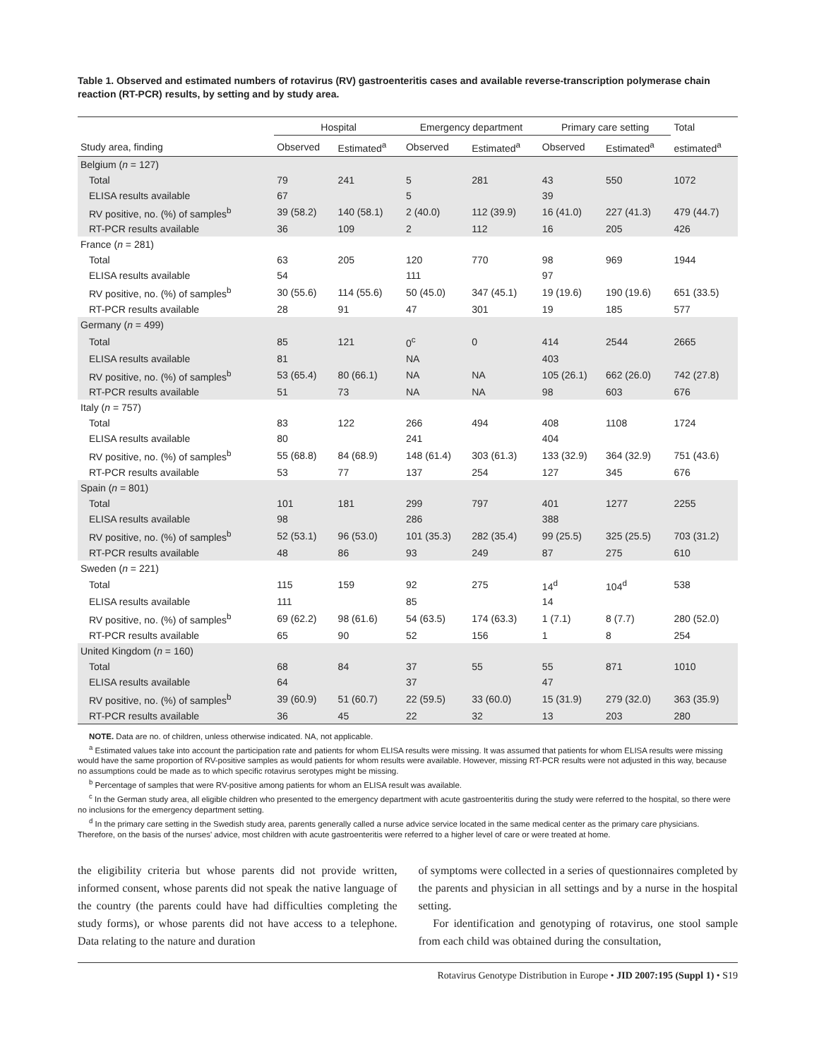Table 1. Observed and estimated numbers of rotavirus (RV) gastroenteritis cases and available reverse-transcription polymerase chain reaction (RT-PCR) results, by setting and by study area.
| | Hospital | | Emergency department | | Primary care setting | | Total |
| --- | --- | --- | --- | --- | --- | --- | --- |
| Study area, finding | Observed | Estimated<sup>a</sup> | Observed | Estimated<sup>a</sup> | Observed | Estimated<sup>a</sup> | estimated<sup>a</sup> |
| Belgium ( n = 127) | | | | | | | |
| Total | 79 | 241 | 5 | 281 | 43 | 550 | 1072 |
| ELISA results available | 67 | | 5 | | 39 | | |
| RV positive, no. (%) of samples<sup>b</sup> | 39 (58.2) | 140 (58.1) | 2 (40.0) | 112 (39.9) | 16 (41.0) | 227 (41.3) | 479 (44.7) |
| RT-PCR results available | 36 | 109 | 2 | 112 | 16 | 205 | 426 |
| France ( n = 281) | | | | | | | |
| Total | 63 | 205 | 120 | 770 | 98 | 969 | 1944 |
| ELISA results available | 54 | | 111 | | 97 | | |
| RV positive, no. (%) of samples<sup>b</sup> | 30 (55.6) | 114 (55.6) | 50 (45.0) | 347 (45.1) | 19 (19.6) | 190 (19.6) | 651 (33.5) |
| RT-PCR results available | 28 | 91 | 47 | 301 | 19 | 185 | 577 |
| Germany ( n = 499) | | | | | | | |
| Total | 85 | 121 | 0<sup>c</sup> | 0 | 414 | 2544 | 2665 |
| ELISA results available | 81 | | NA | | 403 | | |
| RV positive, no. (%) of samples<sup>b</sup> | 53 (65.4) | 80 (66.1) | NA | NA | 105 (26.1) | 662 (26.0) | 742 (27.8) |
| RT-PCR results available | 51 | 73 | NA | NA | 98 | 603 | 676 |
| Italy ( n = 757) | | | | | | | |
| Total | 83 | 122 | 266 | 494 | 408 | 1108 | 1724 |
| ELISA results available | 80 | | 241 | | 404 | | |
| RV positive, no. (%) of samples<sup>b</sup> | 55 (68.8) | 84 (68.9) | 148 (61.4) | 303 (61.3) | 133 (32.9) | 364 (32.9) | 751 (43.6) |
| RT-PCR results available | 53 | 77 | 137 | 254 | 127 | 345 | 676 |
| Spain ( n = 801) | | | | | | | |
| Total | 101 | 181 | 299 | 797 | 401 | 1277 | 2255 |
| ELISA results available | 98 | | 286 | | 388 | | |
| RV positive, no. (%) of samples<sup>b</sup> | 52 (53.1) | 96 (53.0) | 101 (35.3) | 282 (35.4) | 99 (25.5) | 325 (25.5) | 703 (31.2) |
| RT-PCR results available | 48 | 86 | 93 | 249 | 87 | 275 | 610 |
| Sweden ( n = 221) | | | | | | | |
| Total | 115 | 159 | 92 | 275 | 14<sup>d</sup> | 104<sup>d</sup> | 538 |
| ELISA results available | 111 | | 85 | | 14 | | |
| RV positive, no. (%) of samples<sup>b</sup> | 69 (62.2) | 98 (61.6) | 54 (63.5) | 174 (63.3) | 1 (7.1) | 8 (7.7) | 280 (52.0) |
| RT-PCR results available | 65 | 90 | 52 | 156 | 1 | 8 | 254 |
| United Kingdom ( n = 160) | | | | | | | |
| Total | 68 | 84 | 37 | 55 | 55 | 871 | 1010 |
| ELISA results available | 64 | | 37 | | 47 | | |
| RV positive, no. (%) of samples<sup>b</sup> | 39 (60.9) | 51 (60.7) | 22 (59.5) | 33 (60.0) | 15 (31.9) | 279 (32.0) | 363 (35.9) |
| RT-PCR results available | 36 | 45 | 22 | 32 | 13 | 203 | 280 |
NOTE. Data are no. of children, unless otherwise indicated. NA, not applicable.
<sup>a</sup> Estimated values take into account the participation rate and patients for whom ELISA results were missing. It was assumed that patients for whom ELISA results were missing would have the same proportion of RV-positive samples as would patients for whom results were available. However, missing RT-PCR results were not adjusted in this way, because no assumptions could be made as to which specific rotavirus serotypes might be missing.
<sup>b</sup> Percentage of samples that were RV-positive among patients for whom an ELISA result was available.
<sup>c</sup> In the German study area, all eligible children who presented to the emergency department with acute gastroenteritis during the study were referred to the hospital, so there were no inclusions for the emergency department setting.
<sup>d</sup> In the primary care setting in the Swedish study area, parents generally called a nurse advice service located in the same medical center as the primary care physicians. Therefore, on the basis of the nurses' advice, most children with acute gastroenteritis were referred to a higher level of care or were treated at home.
the eligibility criteria but whose parents did not provide written, informed consent, whose parents did not speak the native language of the country (the parents could have had difficulties completing the study forms), or whose parents did not have access to a telephone. Data relating to the nature and duration
of symptoms were collected in a series of questionnaires completed by the parents and physician in all settings and by a nurse in the hospital setting.
For identification and genotyping of rotavirus, one stool sample from each child was obtained during the consultation,
Rotavirus Genotype Distribution in Europe • JID 2007:195 (Suppl 1) • S19